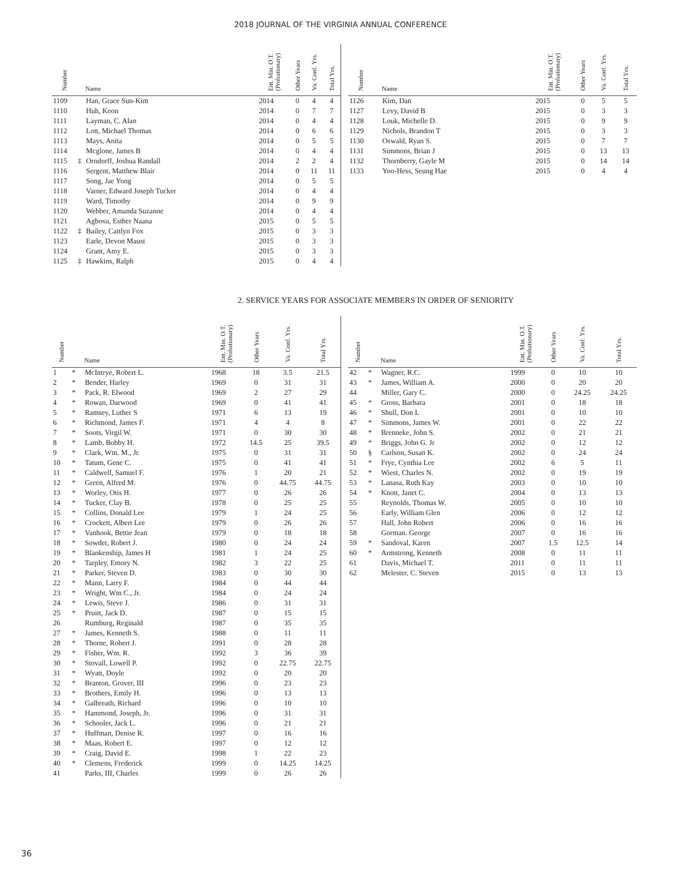2018 JOURNAL OF THE VIRGINIA ANNUAL CONFERENCE
| Number | | Name | Ent. Min. O.T. (Probationary) | Other Years | Va. Conf. Yrs. | Total Yrs. |
| --- | --- | --- | --- | --- | --- | --- |
| 1109 | | Han, Grace Sun-Kim | 2014 | 0 | 4 | 4 |
| 1110 | | Huh, Keon | 2014 | 0 | 7 | 7 |
| 1111 | | Layman, C. Alan | 2014 | 0 | 4 | 4 |
| 1112 | | Lott, Michael Thomas | 2014 | 0 | 6 | 6 |
| 1113 | | Mays, Anita | 2014 | 0 | 5 | 5 |
| 1114 | | Mcglone, James B | 2014 | 0 | 4 | 4 |
| 1115 | ‡ | Orndorff, Joshua Randall | 2014 | 2 | 2 | 4 |
| 1116 | | Sergent, Matthew Blair | 2014 | 0 | 11 | 11 |
| 1117 | | Song, Jae Yong | 2014 | 0 | 5 | 5 |
| 1118 | | Varner, Edward Joseph Tucker | 2014 | 0 | 4 | 4 |
| 1119 | | Ward, Timothy | 2014 | 0 | 9 | 9 |
| 1120 | | Webber, Amanda Suzanne | 2014 | 0 | 4 | 4 |
| 1121 | | Agbosu, Esther Naana | 2015 | 0 | 5 | 5 |
| 1122 | ‡ | Bailey, Caitlyn Fox | 2015 | 0 | 3 | 3 |
| 1123 | | Earle, Devon Maust | 2015 | 0 | 3 | 3 |
| 1124 | | Grant, Amy E. | 2015 | 0 | 3 | 3 |
| 1125 | ‡ | Hawkins, Ralph | 2015 | 0 | 4 | 4 |
| Number | | Name | Ent. Min. O.T. (Probationary) | Other Years | Va. Conf. Yrs. | Total Yrs. |
| --- | --- | --- | --- | --- | --- | --- |
| 1126 | | Kim, Dan | 2015 | 0 | 5 | 5 |
| 1127 | | Levy, David B | 2015 | 0 | 3 | 3 |
| 1128 | | Louk, Michelle D. | 2015 | 0 | 9 | 9 |
| 1129 | | Nichols, Brandon T | 2015 | 0 | 3 | 3 |
| 1130 | | Oswald, Ryan S. | 2015 | 0 | 7 | 7 |
| 1131 | | Simmons, Brian J | 2015 | 0 | 13 | 13 |
| 1132 | | Thornberry, Gayle M | 2015 | 0 | 14 | 14 |
| 1133 | | Yoo-Hess, Seung Hae | 2015 | 0 | 4 | 4 |
2. SERVICE YEARS FOR ASSOCIATE MEMBERS IN ORDER OF SENIORITY
| Number | | Name | Ent. Min. O.T. (Probationary) | Other Years | Va. Conf. Yrs. | Total Yrs. |
| --- | --- | --- | --- | --- | --- | --- |
| 1 | * | McIntrye, Robert L. | 1968 | 18 | 3.5 | 21.5 |
| 2 | * | Bender, Harley | 1969 | 0 | 31 | 31 |
| 3 | * | Pack, R. Elwood | 1969 | 2 | 27 | 29 |
| 4 | * | Rowan, Darwood | 1969 | 0 | 41 | 41 |
| 5 | * | Ramsey, Luther S | 1971 | 6 | 13 | 19 |
| 6 | * | Richmond, James F. | 1971 | 4 | 4 | 8 |
| 7 | * | Soots, Virgil W. | 1971 | 0 | 30 | 30 |
| 8 | * | Lamb, Bobby H. | 1972 | 14.5 | 25 | 39.5 |
| 9 | * | Clark, Wm. M., Jr. | 1975 | 0 | 31 | 31 |
| 10 | * | Tatum, Gene C. | 1975 | 0 | 41 | 41 |
| 11 | * | Caldwell, Samuel F. | 1976 | 1 | 20 | 21 |
| 12 | * | Green, Alfred M. | 1976 | 0 | 44.75 | 44.75 |
| 13 | * | Worley, Otis H. | 1977 | 0 | 26 | 26 |
| 14 | * | Tucker, Clay B. | 1978 | 0 | 25 | 25 |
| 15 | * | Collins, Donald Lee | 1979 | 1 | 24 | 25 |
| 16 | * | Crockett, Albert Lee | 1979 | 0 | 26 | 26 |
| 17 | * | Vanhook, Bettie Jean | 1979 | 0 | 18 | 18 |
| 18 | * | Sowder, Robert J. | 1980 | 0 | 24 | 24 |
| 19 | * | Blankenship, James H | 1981 | 1 | 24 | 25 |
| 20 | * | Tarpley, Emory N. | 1982 | 3 | 22 | 25 |
| 21 | * | Parker, Steven D. | 1983 | 0 | 30 | 30 |
| 22 | * | Mann, Larry F. | 1984 | 0 | 44 | 44 |
| 23 | * | Wright, Wm C., Jr. | 1984 | 0 | 24 | 24 |
| 24 | * | Lewis, Steve J. | 1986 | 0 | 31 | 31 |
| 25 | * | Pruitt, Jack D. | 1987 | 0 | 15 | 15 |
| 26 | | Rumburg, Reginald | 1987 | 0 | 35 | 35 |
| 27 | * | James, Kenneth S. | 1988 | 0 | 11 | 11 |
| 28 | * | Thorne, Robert J. | 1991 | 0 | 28 | 28 |
| 29 | * | Fisher, Wm. R. | 1992 | 3 | 36 | 39 |
| 30 | * | Stovall, Lowell P. | 1992 | 0 | 22.75 | 22.75 |
| 31 | * | Wyatt, Doyle | 1992 | 0 | 20 | 20 |
| 32 | * | Branton, Grover, III | 1996 | 0 | 23 | 23 |
| 33 | * | Brothers, Emily H. | 1996 | 0 | 13 | 13 |
| 34 | * | Galbreath, Richard | 1996 | 0 | 10 | 10 |
| 35 | * | Hammond, Joseph, Jr. | 1996 | 0 | 31 | 31 |
| 36 | * | Schooler, Jack L. | 1996 | 0 | 21 | 21 |
| 37 | * | Huffman, Denise R. | 1997 | 0 | 16 | 16 |
| 38 | * | Maas, Robert E. | 1997 | 0 | 12 | 12 |
| 39 | * | Craig, David E. | 1998 | 1 | 22 | 23 |
| 40 | * | Clemens, Frederick | 1999 | 0 | 14.25 | 14.25 |
| 41 | | Parks, III, Charles | 1999 | 0 | 26 | 26 |
| Number | | Name | Ent. Min. O.T. (Probationary) | Other Years | Va. Conf. Yrs. | Total Yrs. |
| --- | --- | --- | --- | --- | --- | --- |
| 42 | * | Wagner, R.C. | 1999 | 0 | 10 | 10 |
| 43 | * | James, William A. | 2000 | 0 | 20 | 20 |
| 44 | | Miller, Gary C. | 2000 | 0 | 24.25 | 24.25 |
| 45 | * | Gross, Barbara | 2001 | 0 | 18 | 18 |
| 46 | * | Shull, Don L | 2001 | 0 | 10 | 10 |
| 47 | * | Simmons, James W. | 2001 | 0 | 22 | 22 |
| 48 | * | Brenneke, John S. | 2002 | 0 | 21 | 21 |
| 49 | * | Briggs, John G. Jr | 2002 | 0 | 12 | 12 |
| 50 | § | Carlson, Susan K. | 2002 | 0 | 24 | 24 |
| 51 | * | Frye, Cynthia Lee | 2002 | 6 | 5 | 11 |
| 52 | * | Wiest, Charles N. | 2002 | 0 | 19 | 19 |
| 53 | * | Lanasa, Ruth Kay | 2003 | 0 | 10 | 10 |
| 54 | * | Knott, Janet C. | 2004 | 0 | 13 | 13 |
| 55 | | Reynolds, Thomas W. | 2005 | 0 | 10 | 10 |
| 56 | | Early, William Glen | 2006 | 0 | 12 | 12 |
| 57 | | Hall, John Robert | 2006 | 0 | 16 | 16 |
| 58 | | Gorman. George | 2007 | 0 | 16 | 16 |
| 59 | * | Sandoval, Karen | 2007 | 1.5 | 12.5 | 14 |
| 60 | * | Armstrong, Kenneth | 2008 | 0 | 11 | 11 |
| 61 | | Davis, Michael T. | 2011 | 0 | 11 | 11 |
| 62 | | Melester, C. Steven | 2015 | 0 | 13 | 13 |
36